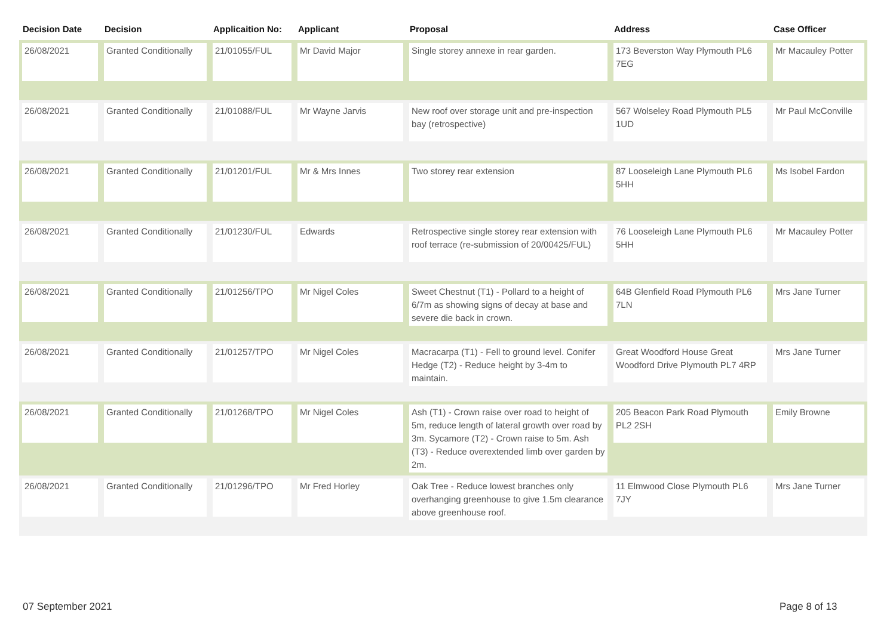| Decision Date | Decision | Applicaition No: | Applicant | Proposal | Address | Case Officer |
| --- | --- | --- | --- | --- | --- | --- |
| 26/08/2021 | Granted Conditionally | 21/01055/FUL | Mr David Major | Single storey annexe in rear garden. | 173 Beverston Way Plymouth PL6 7EG | Mr Macauley Potter |
| 26/08/2021 | Granted Conditionally | 21/01088/FUL | Mr Wayne Jarvis | New roof over storage unit and pre-inspection bay (retrospective) | 567 Wolseley Road Plymouth PL5 1UD | Mr Paul McConville |
| 26/08/2021 | Granted Conditionally | 21/01201/FUL | Mr & Mrs Innes | Two storey rear extension | 87 Looseleigh Lane Plymouth PL6 5HH | Ms Isobel Fardon |
| 26/08/2021 | Granted Conditionally | 21/01230/FUL | Edwards | Retrospective single storey rear extension with roof terrace (re-submission of 20/00425/FUL) | 76 Looseleigh Lane Plymouth PL6 5HH | Mr Macauley Potter |
| 26/08/2021 | Granted Conditionally | 21/01256/TPO | Mr Nigel Coles | Sweet Chestnut (T1) - Pollard to a height of 6/7m as showing signs of decay at base and severe die back in crown. | 64B Glenfield Road Plymouth PL6 7LN | Mrs Jane Turner |
| 26/08/2021 | Granted Conditionally | 21/01257/TPO | Mr Nigel Coles | Macracarpa (T1) - Fell to ground level. Conifer Hedge (T2) - Reduce height by 3-4m to maintain. | Great Woodford House Great Woodford Drive Plymouth PL7 4RP | Mrs Jane Turner |
| 26/08/2021 | Granted Conditionally | 21/01268/TPO | Mr Nigel Coles | Ash (T1) - Crown raise over road to height of 5m, reduce length of lateral growth over road by 3m. Sycamore (T2) - Crown raise to 5m. Ash (T3) - Reduce overextended limb over garden by 2m. | 205 Beacon Park Road Plymouth PL2 2SH | Emily Browne |
| 26/08/2021 | Granted Conditionally | 21/01296/TPO | Mr Fred Horley | Oak Tree - Reduce lowest branches only overhanging greenhouse to give 1.5m clearance above greenhouse roof. | 11 Elmwood Close Plymouth PL6 7JY | Mrs Jane Turner |
07 September 2021 Page 8 of 13